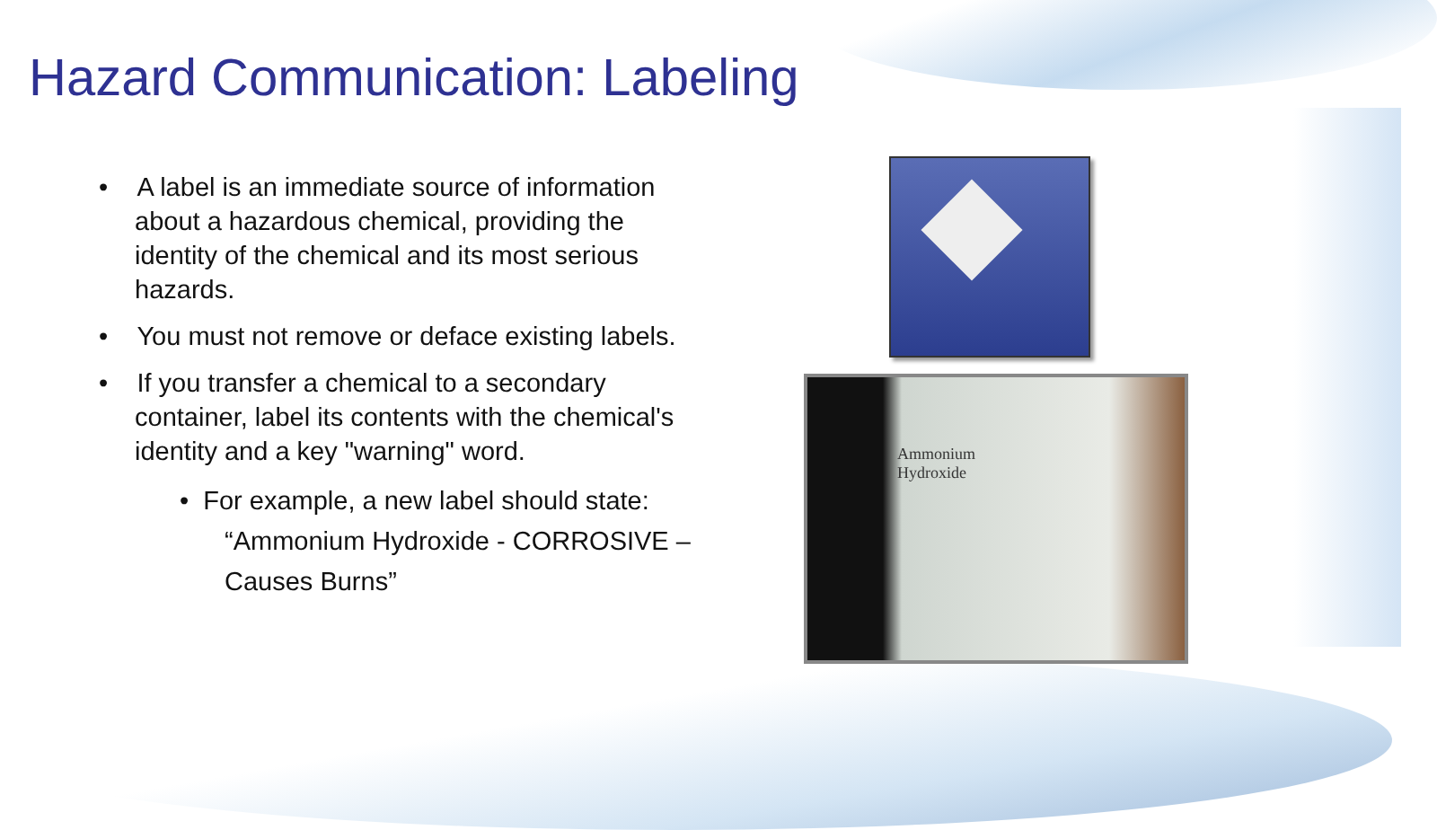Hazard Communication: Labeling
• A label is an immediate source of information about a hazardous chemical, providing the identity of the chemical and its most serious hazards.
• You must not remove or deface existing labels.
• If you transfer a chemical to a secondary container, label its contents with the chemical's identity and a key "warning" word.
• For example, a new label should state: “Ammonium Hydroxide - CORROSIVE – Causes Burns”
Ammonium
Hydroxide